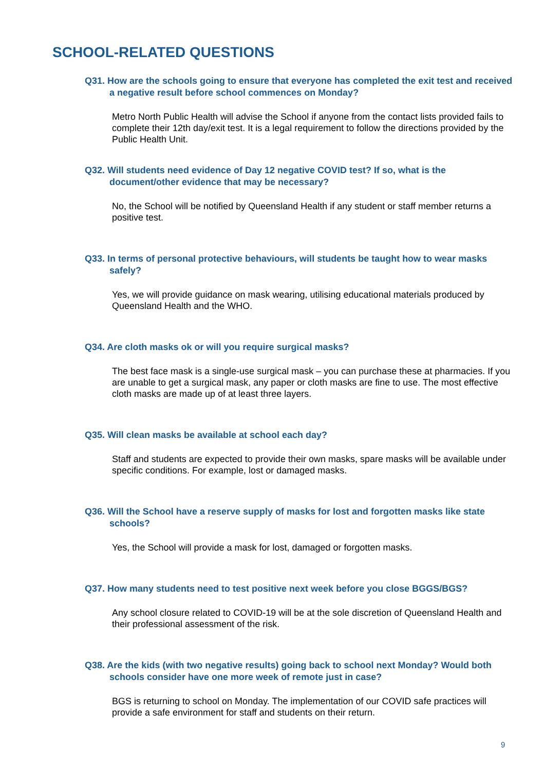SCHOOL-RELATED QUESTIONS
Q31. How are the schools going to ensure that everyone has completed the exit test and received a negative result before school commences on Monday?
Metro North Public Health will advise the School if anyone from the contact lists provided fails to complete their 12th day/exit test. It is a legal requirement to follow the directions provided by the Public Health Unit.
Q32. Will students need evidence of Day 12 negative COVID test? If so, what is the document/other evidence that may be necessary?
No, the School will be notified by Queensland Health if any student or staff member returns a positive test.
Q33. In terms of personal protective behaviours, will students be taught how to wear masks safely?
Yes, we will provide guidance on mask wearing, utilising educational materials produced by Queensland Health and the WHO.
Q34. Are cloth masks ok or will you require surgical masks?
The best face mask is a single-use surgical mask – you can purchase these at pharmacies. If you are unable to get a surgical mask, any paper or cloth masks are fine to use. The most effective cloth masks are made up of at least three layers.
Q35. Will clean masks be available at school each day?
Staff and students are expected to provide their own masks, spare masks will be available under specific conditions. For example, lost or damaged masks.
Q36. Will the School have a reserve supply of masks for lost and forgotten masks like state schools?
Yes, the School will provide a mask for lost, damaged or forgotten masks.
Q37. How many students need to test positive next week before you close BGGS/BGS?
Any school closure related to COVID-19 will be at the sole discretion of Queensland Health and their professional assessment of the risk.
Q38. Are the kids (with two negative results) going back to school next Monday? Would both schools consider have one more week of remote just in case?
BGS is returning to school on Monday. The implementation of our COVID safe practices will provide a safe environment for staff and students on their return.
9